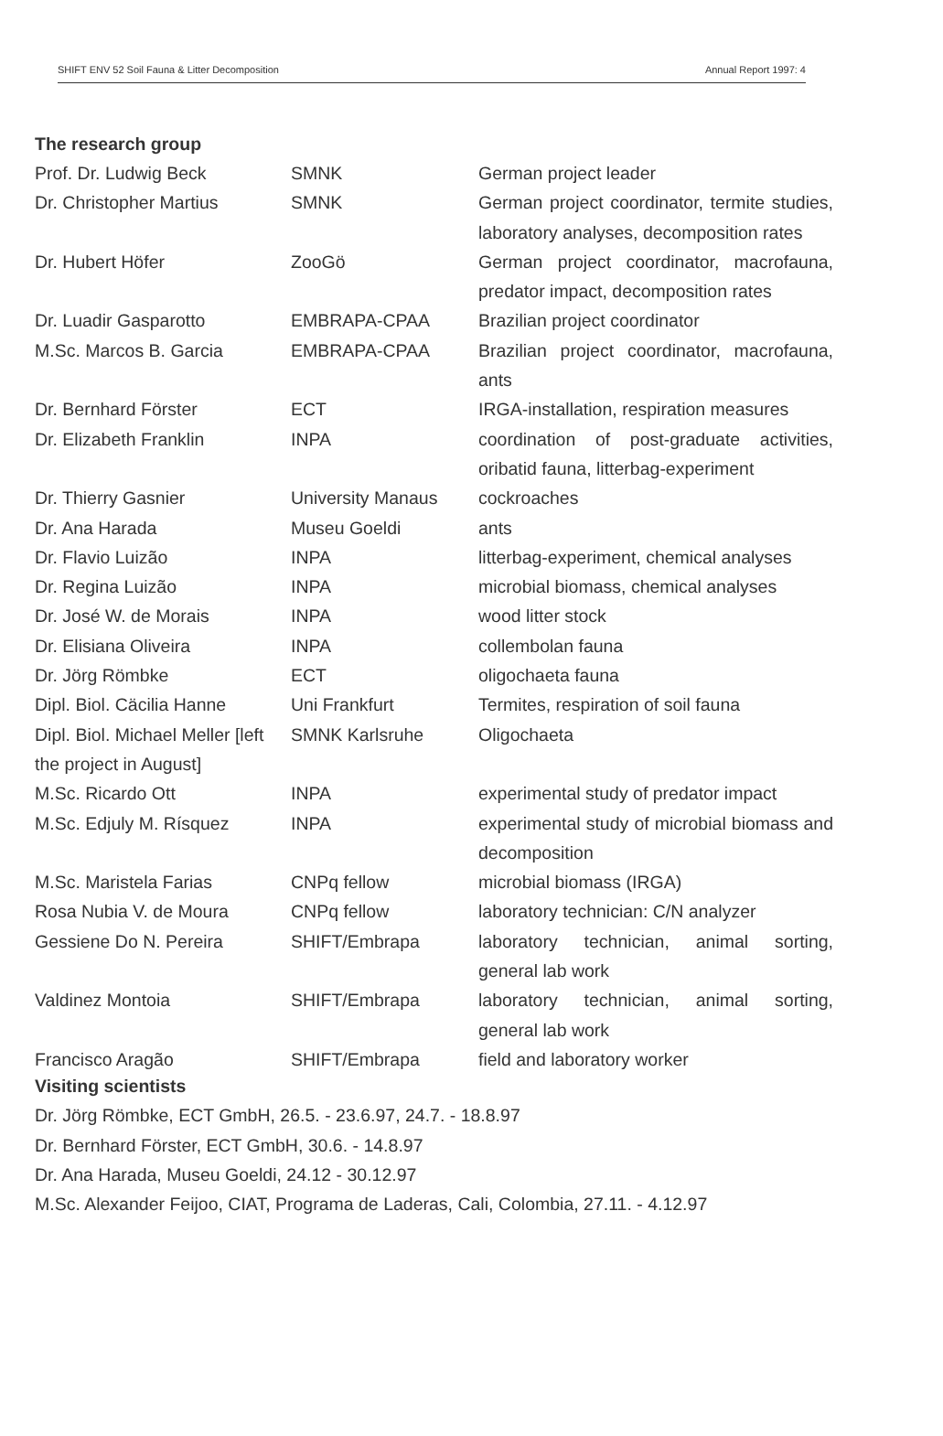SHIFT ENV 52 Soil Fauna & Litter Decomposition Annual Report 1997: 4
The research group
| Prof. Dr. Ludwig Beck | SMNK | German project leader |
| Dr. Christopher Martius | SMNK | German project coordinator, termite studies, laboratory analyses, decomposition rates |
| Dr. Hubert Höfer | ZooGö | German project coordinator, macrofauna, predator impact, decomposition rates |
| Dr. Luadir Gasparotto | EMBRAPA-CPAA | Brazilian project coordinator |
| M.Sc. Marcos B. Garcia | EMBRAPA-CPAA | Brazilian project coordinator, macrofauna, ants |
| Dr. Bernhard Förster | ECT | IRGA-installation, respiration measures |
| Dr. Elizabeth Franklin | INPA | coordination of post-graduate activities, oribatid fauna, litterbag-experiment |
| Dr. Thierry Gasnier | University Manaus | cockroaches |
| Dr. Ana Harada | Museu Goeldi | ants |
| Dr. Flavio Luizão | INPA | litterbag-experiment, chemical analyses |
| Dr. Regina Luizão | INPA | microbial biomass, chemical analyses |
| Dr. José W. de Morais | INPA | wood litter stock |
| Dr. Elisiana Oliveira | INPA | collembolan fauna |
| Dr. Jörg Römbke | ECT | oligochaeta fauna |
| Dipl. Biol. Cäcilia Hanne | Uni Frankfurt | Termites, respiration of soil fauna |
| Dipl. Biol. Michael Meller [left the project in August] | SMNK Karlsruhe | Oligochaeta |
| M.Sc. Ricardo Ott | INPA | experimental study of predator impact |
| M.Sc. Edjuly M. Rísquez | INPA | experimental study of microbial biomass and decomposition |
| M.Sc. Maristela Farias | CNPq fellow | microbial biomass (IRGA) |
| Rosa Nubia V. de Moura | CNPq fellow | laboratory technician: C/N analyzer |
| Gessiene Do N. Pereira | SHIFT/Embrapa | laboratory technician, animal sorting, general lab work |
| Valdinez Montoia | SHIFT/Embrapa | laboratory technician, animal sorting, general lab work |
| Francisco Aragão | SHIFT/Embrapa | field and laboratory worker |
Visiting scientists
Dr. Jörg Römbke, ECT GmbH, 26.5. - 23.6.97, 24.7. - 18.8.97
Dr. Bernhard Förster, ECT GmbH, 30.6. - 14.8.97
Dr. Ana Harada, Museu Goeldi, 24.12 - 30.12.97
M.Sc. Alexander Feijoo, CIAT, Programa de Laderas, Cali, Colombia, 27.11. - 4.12.97